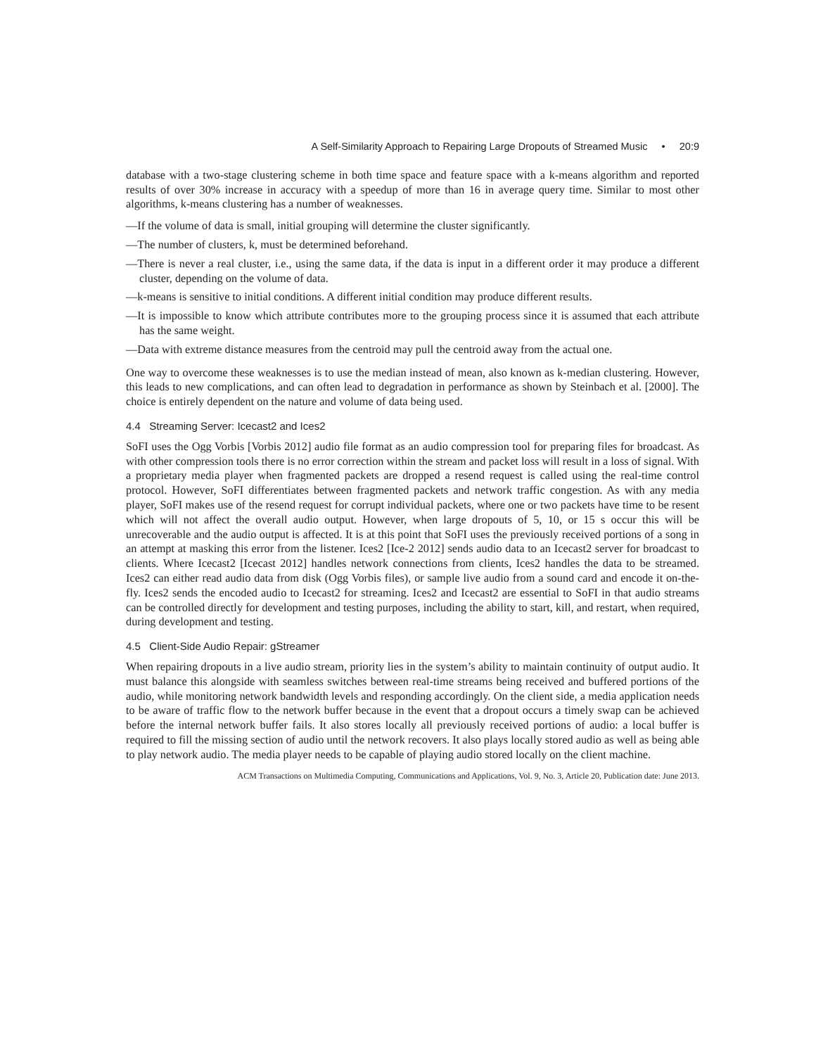A Self-Similarity Approach to Repairing Large Dropouts of Streamed Music • 20:9
database with a two-stage clustering scheme in both time space and feature space with a k-means algorithm and reported results of over 30% increase in accuracy with a speedup of more than 16 in average query time. Similar to most other algorithms, k-means clustering has a number of weaknesses.
—If the volume of data is small, initial grouping will determine the cluster significantly.
—The number of clusters, k, must be determined beforehand.
—There is never a real cluster, i.e., using the same data, if the data is input in a different order it may produce a different cluster, depending on the volume of data.
—k-means is sensitive to initial conditions. A different initial condition may produce different results.
—It is impossible to know which attribute contributes more to the grouping process since it is assumed that each attribute has the same weight.
—Data with extreme distance measures from the centroid may pull the centroid away from the actual one.
One way to overcome these weaknesses is to use the median instead of mean, also known as k-median clustering. However, this leads to new complications, and can often lead to degradation in performance as shown by Steinbach et al. [2000]. The choice is entirely dependent on the nature and volume of data being used.
4.4 Streaming Server: Icecast2 and Ices2
SoFI uses the Ogg Vorbis [Vorbis 2012] audio file format as an audio compression tool for preparing files for broadcast. As with other compression tools there is no error correction within the stream and packet loss will result in a loss of signal. With a proprietary media player when fragmented packets are dropped a resend request is called using the real-time control protocol. However, SoFI differentiates between fragmented packets and network traffic congestion. As with any media player, SoFI makes use of the resend request for corrupt individual packets, where one or two packets have time to be resent which will not affect the overall audio output. However, when large dropouts of 5, 10, or 15 s occur this will be unrecoverable and the audio output is affected. It is at this point that SoFI uses the previously received portions of a song in an attempt at masking this error from the listener. Ices2 [Ice-2 2012] sends audio data to an Icecast2 server for broadcast to clients. Where Icecast2 [Icecast 2012] handles network connections from clients, Ices2 handles the data to be streamed. Ices2 can either read audio data from disk (Ogg Vorbis files), or sample live audio from a sound card and encode it on-the-fly. Ices2 sends the encoded audio to Icecast2 for streaming. Ices2 and Icecast2 are essential to SoFI in that audio streams can be controlled directly for development and testing purposes, including the ability to start, kill, and restart, when required, during development and testing.
4.5 Client-Side Audio Repair: gStreamer
When repairing dropouts in a live audio stream, priority lies in the system’s ability to maintain continuity of output audio. It must balance this alongside with seamless switches between real-time streams being received and buffered portions of the audio, while monitoring network bandwidth levels and responding accordingly. On the client side, a media application needs to be aware of traffic flow to the network buffer because in the event that a dropout occurs a timely swap can be achieved before the internal network buffer fails. It also stores locally all previously received portions of audio: a local buffer is required to fill the missing section of audio until the network recovers. It also plays locally stored audio as well as being able to play network audio. The media player needs to be capable of playing audio stored locally on the client machine.
ACM Transactions on Multimedia Computing, Communications and Applications, Vol. 9, No. 3, Article 20, Publication date: June 2013.